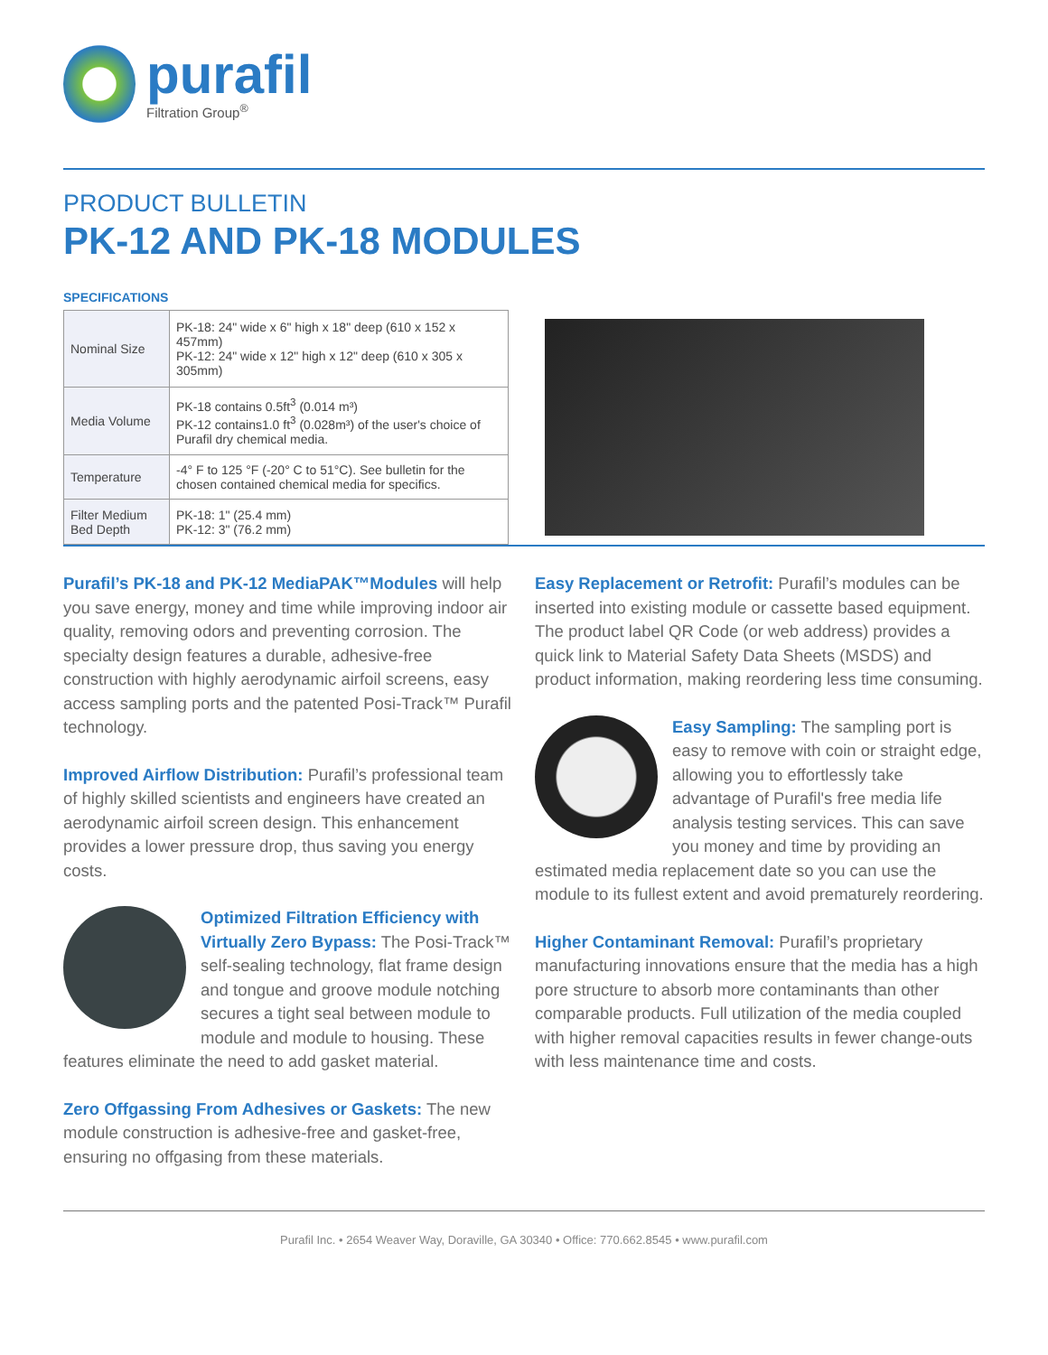purafil
Filtration Group<sup>®</sup>
PRODUCT BULLETIN
PK-12 AND PK-18 MODULES
SPECIFICATIONS
| Nominal Size | PK-18: 24" wide x 6" high x 18" deep (610 x 152 x 457mm) PK-12: 24" wide x 12" high x 12" deep (610 x 305 x 305mm) |
| Media Volume | PK-18 contains 0.5ft<sup>3</sup> (0.014 m³) PK-12 contains1.0 ft<sup>3</sup> (0.028m³) of the user's choice of Purafil dry chemical media. |
| Temperature | -4° F to 125 °F (-20° C to 51°C). See bulletin for the chosen contained chemical media for specifics. |
| Filter Medium Bed Depth | PK-18: 1" (25.4 mm) PK-12: 3" (76.2 mm) |
Purafil’s PK-18 and PK-12 MediaPAK™Modules will help you save energy, money and time while improving indoor air quality, removing odors and preventing corrosion. The specialty design features a durable, adhesive-free construction with highly aerodynamic airfoil screens, easy access sampling ports and the patented Posi-Track™ Purafil technology.
Improved Airflow Distribution: Purafil’s professional team of highly skilled scientists and engineers have created an aerodynamic airfoil screen design. This enhancement provides a lower pressure drop, thus saving you energy costs.
Optimized Filtration Efficiency with Virtually Zero Bypass: The Posi-Track™ self-sealing technology, flat frame design and tongue and groove module notching secures a tight seal between module to module and module to housing. These features eliminate the need to add gasket material.
Zero Offgassing From Adhesives or Gaskets: The new module construction is adhesive-free and gasket-free, ensuring no offgasing from these materials.
Easy Replacement or Retrofit: Purafil’s modules can be inserted into existing module or cassette based equipment. The product label QR Code (or web address) provides a quick link to Material Safety Data Sheets (MSDS) and product information, making reordering less time consuming.
Easy Sampling: The sampling port is easy to remove with coin or straight edge, allowing you to effortlessly take advantage of Purafil's free media life analysis testing services. This can save you money and time by providing an estimated media replacement date so you can use the module to its fullest extent and avoid prematurely reordering.
Higher Contaminant Removal: Purafil’s proprietary manufacturing innovations ensure that the media has a high pore structure to absorb more contaminants than other comparable products. Full utilization of the media coupled with higher removal capacities results in fewer change-outs with less maintenance time and costs.
Purafil Inc. • 2654 Weaver Way, Doraville, GA 30340 • Office: 770.662.8545 • www.purafil.com